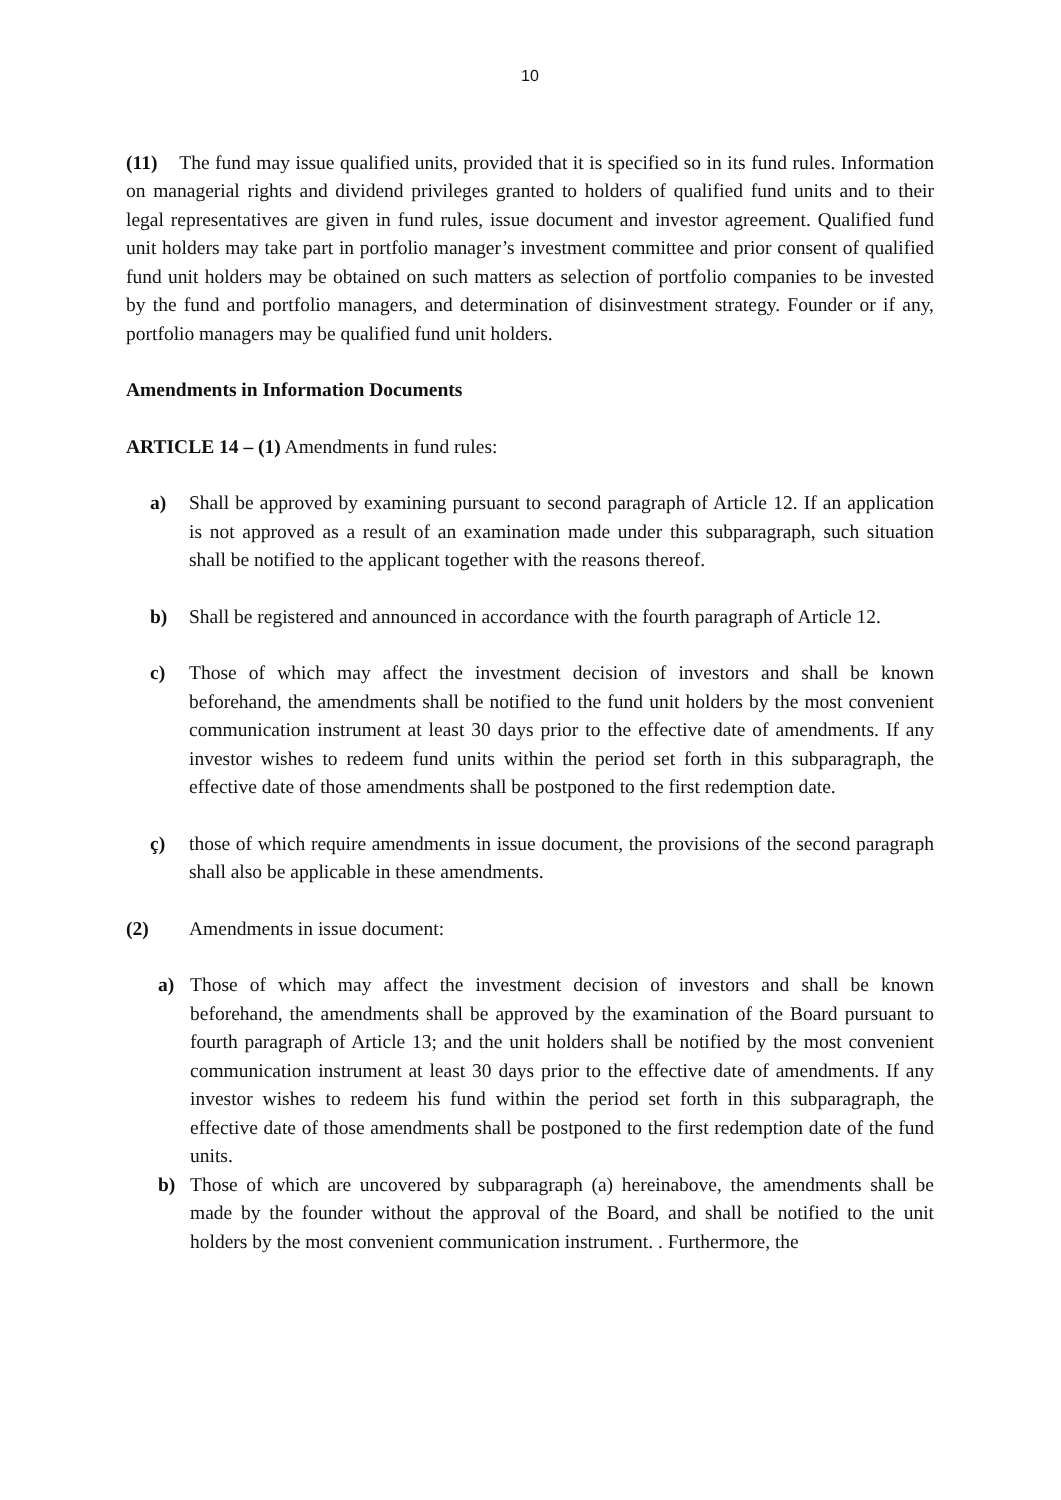10
(11) The fund may issue qualified units, provided that it is specified so in its fund rules. Information on managerial rights and dividend privileges granted to holders of qualified fund units and to their legal representatives are given in fund rules, issue document and investor agreement. Qualified fund unit holders may take part in portfolio manager’s investment committee and prior consent of qualified fund unit holders may be obtained on such matters as selection of portfolio companies to be invested by the fund and portfolio managers, and determination of disinvestment strategy. Founder or if any, portfolio managers may be qualified fund unit holders.
Amendments in Information Documents
ARTICLE 14 – (1) Amendments in fund rules:
a) Shall be approved by examining pursuant to second paragraph of Article 12. If an application is not approved as a result of an examination made under this subparagraph, such situation shall be notified to the applicant together with the reasons thereof.
b) Shall be registered and announced in accordance with the fourth paragraph of Article 12.
c) Those of which may affect the investment decision of investors and shall be known beforehand, the amendments shall be notified to the fund unit holders by the most convenient communication instrument at least 30 days prior to the effective date of amendments. If any investor wishes to redeem fund units within the period set forth in this subparagraph, the effective date of those amendments shall be postponed to the first redemption date.
ç) those of which require amendments in issue document, the provisions of the second paragraph shall also be applicable in these amendments.
(2) Amendments in issue document:
a) Those of which may affect the investment decision of investors and shall be known beforehand, the amendments shall be approved by the examination of the Board pursuant to fourth paragraph of Article 13; and the unit holders shall be notified by the most convenient communication instrument at least 30 days prior to the effective date of amendments. If any investor wishes to redeem his fund within the period set forth in this subparagraph, the effective date of those amendments shall be postponed to the first redemption date of the fund units.
b) Those of which are uncovered by subparagraph (a) hereinabove, the amendments shall be made by the founder without the approval of the Board, and shall be notified to the unit holders by the most convenient communication instrument. . Furthermore, the